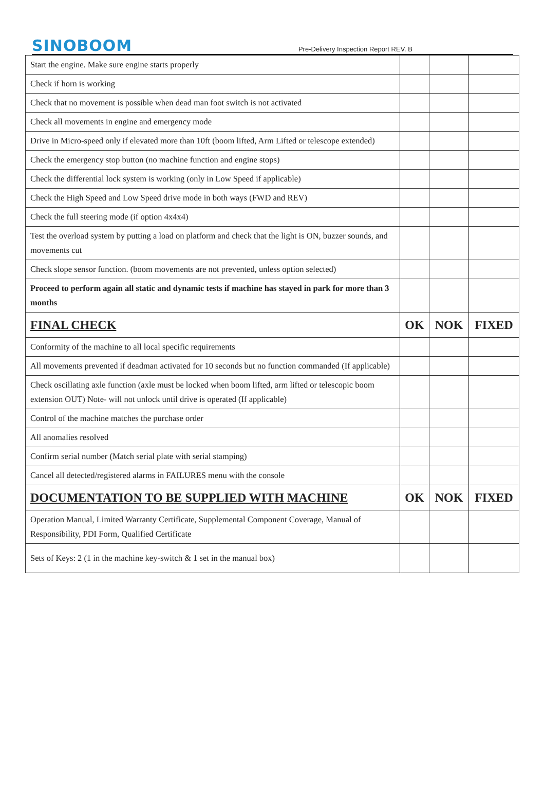SINOBOOM
Pre-Delivery Inspection Report REV. B
| Start the engine. Make sure engine starts properly | | | |
| Check if horn is working | | | |
| Check that no movement is possible when dead man foot switch is not activated | | | |
| Check all movements in engine and emergency mode | | | |
| Drive in Micro-speed only if elevated more than 10ft (boom lifted, Arm Lifted or telescope extended) | | | |
| Check the emergency stop button (no machine function and engine stops) | | | |
| Check the differential lock system is working (only in Low Speed if applicable) | | | |
| Check the High Speed and Low Speed drive mode in both ways (FWD and REV) | | | |
| Check the full steering mode (if option 4x4x4) | | | |
| Test the overload system by putting a load on platform and check that the light is ON, buzzer sounds, and movements cut | | | |
| Check slope sensor function. (boom movements are not prevented, unless option selected) | | | |
| Proceed to perform again all static and dynamic tests if machine has stayed in park for more than 3 months | | | |
| FINAL CHECK | OK | NOK | FIXED |
| Conformity of the machine to all local specific requirements | | | |
| All movements prevented if deadman activated for 10 seconds but no function commanded (If applicable) | | | |
| Check oscillating axle function (axle must be locked when boom lifted, arm lifted or telescopic boom extension OUT) Note- will not unlock until drive is operated (If applicable) | | | |
| Control of the machine matches the purchase order | | | |
| All anomalies resolved | | | |
| Confirm serial number (Match serial plate with serial stamping) | | | |
| Cancel all detected/registered alarms in FAILURES menu with the console | | | |
| DOCUMENTATION TO BE SUPPLIED WITH MACHINE | OK | NOK | FIXED |
| Operation Manual, Limited Warranty Certificate, Supplemental Component Coverage, Manual of Responsibility, PDI Form, Qualified Certificate | | | |
| Sets of Keys: 2 (1 in the machine key-switch & 1 set in the manual box) | | | |